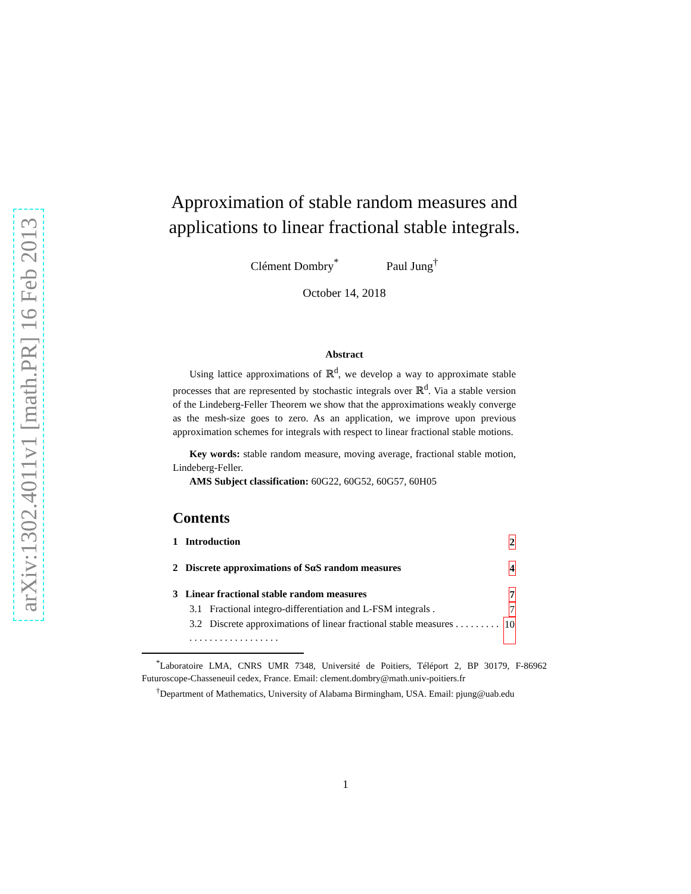arXiv:1302.4011v1 [math.PR] 16 Feb 2013
Approximation of stable random measures and applications to linear fractional stable integrals.
Clément Dombry<sup>*</sup> Paul Jung<sup>†</sup>
October 14, 2018
Abstract
Using lattice approximations of ℝ<sup>d</sup>, we develop a way to approximate stable processes that are represented by stochastic integrals over ℝ<sup>d</sup>. Via a stable version of the Lindeberg-Feller Theorem we show that the approximations weakly converge as the mesh-size goes to zero. As an application, we improve upon previous approximation schemes for integrals with respect to linear fractional stable motions.
Key words: stable random measure, moving average, fractional stable motion, Lindeberg-Feller.
AMS Subject classification: 60G22, 60G52, 60G57, 60H05
Contents
1 Introduction 2
2 Discrete approximations of SαS random measures 4
3 Linear fractional stable random measures 7
3.1 Fractional integro-differentiation and L-FSM integrals . 7
3.2 Discrete approximations of linear fractional stable measures . . . . . . . . . . . . . . . . . . . . . . . . . . . 10
<sup>*</sup> Laboratoire LMA, CNRS UMR 7348, Université de Poitiers, Téléport 2, BP 30179, F-86962 Futuroscope-Chasseneuil cedex, France. Email: clement.dombry@math.univ-poitiers.fr
<sup>†</sup> Department of Mathematics, University of Alabama Birmingham, USA. Email: pjung@uab.edu
1